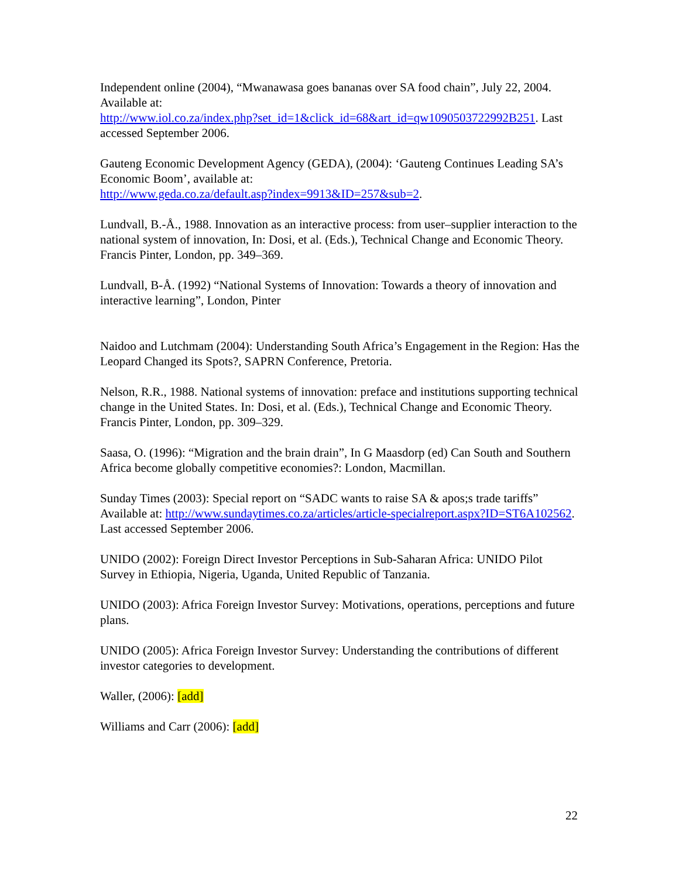Independent online (2004), “Mwanawasa goes bananas over SA food chain”, July 22, 2004. Available at:
http://www.iol.co.za/index.php?set_id=1&click_id=68&art_id=qw1090503722992B251. Last accessed September 2006.
Gauteng Economic Development Agency (GEDA), (2004): ‘Gauteng Continues Leading SA’s Economic Boom’, available at:
http://www.geda.co.za/default.asp?index=9913&ID=257&sub=2.
Lundvall, B.-Å., 1988. Innovation as an interactive process: from user–supplier interaction to the national system of innovation, In: Dosi, et al. (Eds.), Technical Change and Economic Theory. Francis Pinter, London, pp. 349–369.
Lundvall, B-Å. (1992) “National Systems of Innovation: Towards a theory of innovation and interactive learning”, London, Pinter
Naidoo and Lutchmam (2004): Understanding South Africa’s Engagement in the Region: Has the Leopard Changed its Spots?, SAPRN Conference, Pretoria.
Nelson, R.R., 1988. National systems of innovation: preface and institutions supporting technical change in the United States. In: Dosi, et al. (Eds.), Technical Change and Economic Theory. Francis Pinter, London, pp. 309–329.
Saasa, O. (1996): “Migration and the brain drain”, In G Maasdorp (ed) Can South and Southern Africa become globally competitive economies?: London, Macmillan.
Sunday Times (2003): Special report on “SADC wants to raise SA & apos;s trade tariffs” Available at: http://www.sundaytimes.co.za/articles/article-specialreport.aspx?ID=ST6A102562. Last accessed September 2006.
UNIDO (2002): Foreign Direct Investor Perceptions in Sub-Saharan Africa: UNIDO Pilot Survey in Ethiopia, Nigeria, Uganda, United Republic of Tanzania.
UNIDO (2003): Africa Foreign Investor Survey: Motivations, operations, perceptions and future plans.
UNIDO (2005): Africa Foreign Investor Survey: Understanding the contributions of different investor categories to development.
Waller, (2006): [add]
Williams and Carr (2006): [add]
22